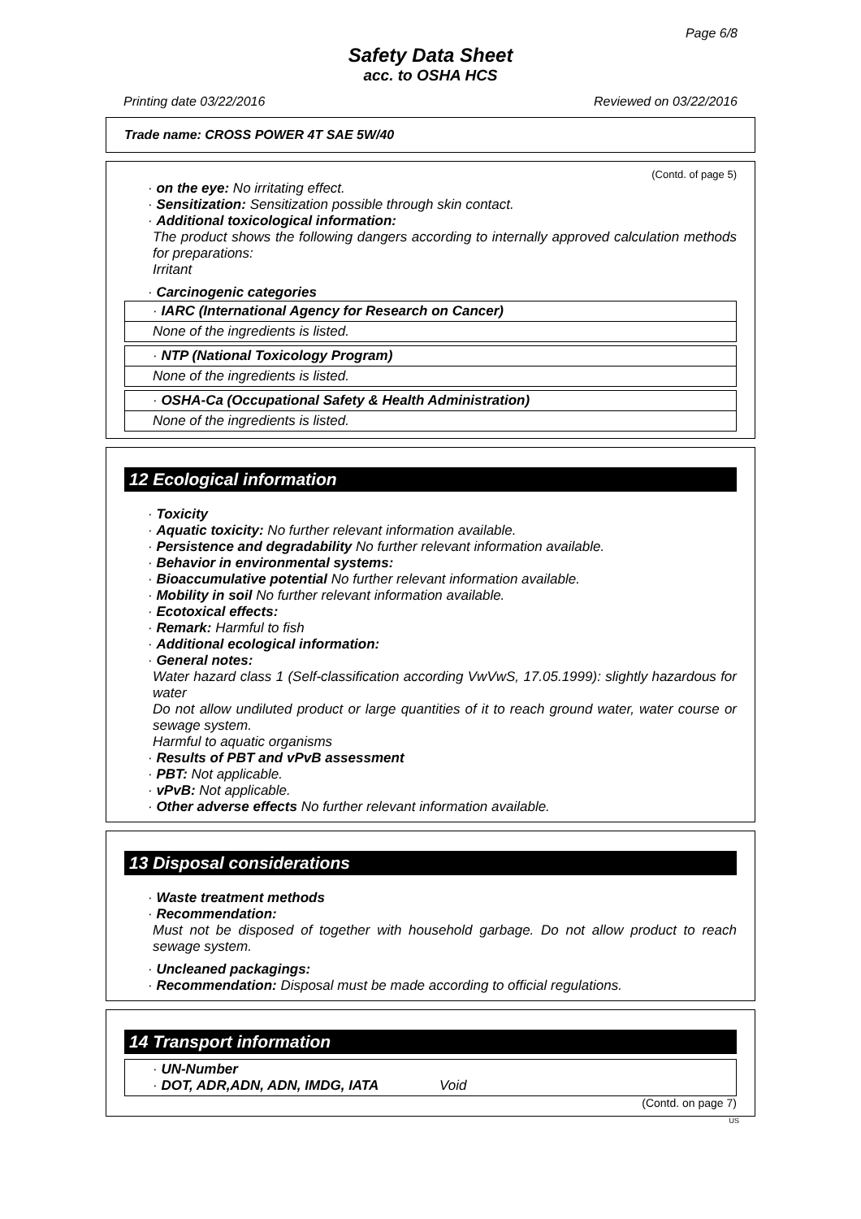Page 6/8
Safety Data Sheet
acc. to OSHA HCS
Printing date 03/22/2016 Reviewed on 03/22/2016
Trade name: CROSS POWER 4T SAE 5W/40
(Contd. of page 5)
· on the eye: No irritating effect.
· Sensitization: Sensitization possible through skin contact.
· Additional toxicological information:
The product shows the following dangers according to internally approved calculation methods for preparations:
Irritant
· Carcinogenic categories
· IARC (International Agency for Research on Cancer)
None of the ingredients is listed.
· NTP (National Toxicology Program)
None of the ingredients is listed.
· OSHA-Ca (Occupational Safety & Health Administration)
None of the ingredients is listed.
12 Ecological information
· Toxicity
· Aquatic toxicity: No further relevant information available.
· Persistence and degradability No further relevant information available.
· Behavior in environmental systems:
· Bioaccumulative potential No further relevant information available.
· Mobility in soil No further relevant information available.
· Ecotoxical effects:
· Remark: Harmful to fish
· Additional ecological information:
· General notes:
Water hazard class 1 (Self-classification according VwVwS, 17.05.1999): slightly hazardous for water
Do not allow undiluted product or large quantities of it to reach ground water, water course or sewage system.
Harmful to aquatic organisms
· Results of PBT and vPvB assessment
· PBT: Not applicable.
· vPvB: Not applicable.
· Other adverse effects No further relevant information available.
13 Disposal considerations
· Waste treatment methods
· Recommendation:
Must not be disposed of together with household garbage. Do not allow product to reach sewage system.
· Uncleaned packagings:
· Recommendation: Disposal must be made according to official regulations.
14 Transport information
· UN-Number
· DOT, ADR,ADN, ADN, IMDG, IATA Void
(Contd. on page 7)
US